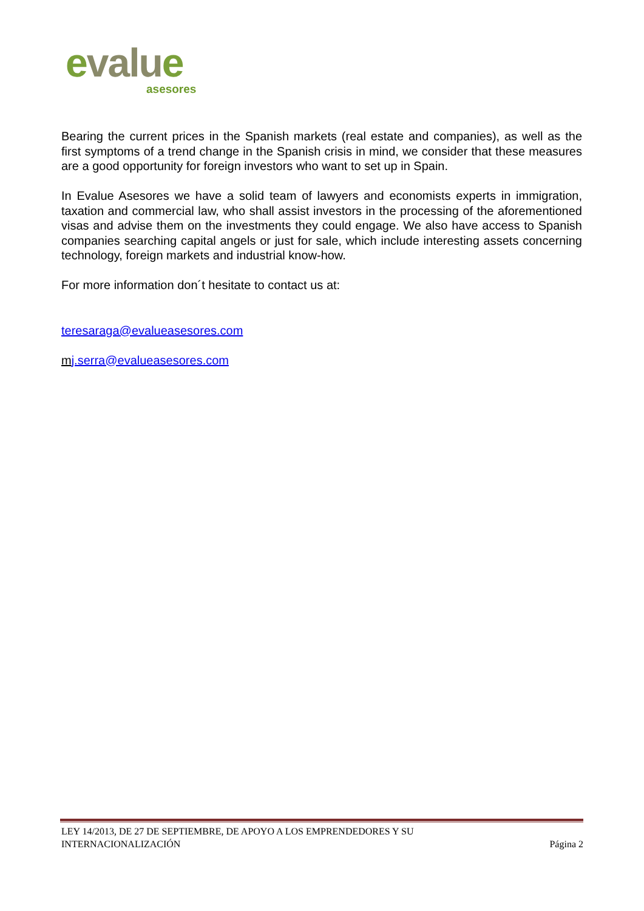evalue
asesores
Bearing the current prices in the Spanish markets (real estate and companies), as well as the first symptoms of a trend change in the Spanish crisis in mind, we consider that these measures are a good opportunity for foreign investors who want to set up in Spain.
In Evalue Asesores we have a solid team of lawyers and economists experts in immigration, taxation and commercial law, who shall assist investors in the processing of the aforementioned visas and advise them on the investments they could engage. We also have access to Spanish companies searching capital angels or just for sale, which include interesting assets concerning technology, foreign markets and industrial know-how.
For more information don´t hesitate to contact us at:
teresaraga@evalueasesores.com
mj.serra@evalueasesores.com
LEY 14/2013, DE 27 DE SEPTIEMBRE, DE APOYO A LOS EMPRENDEDORES Y SU
INTERNACIONALIZACIÓN
Página 2